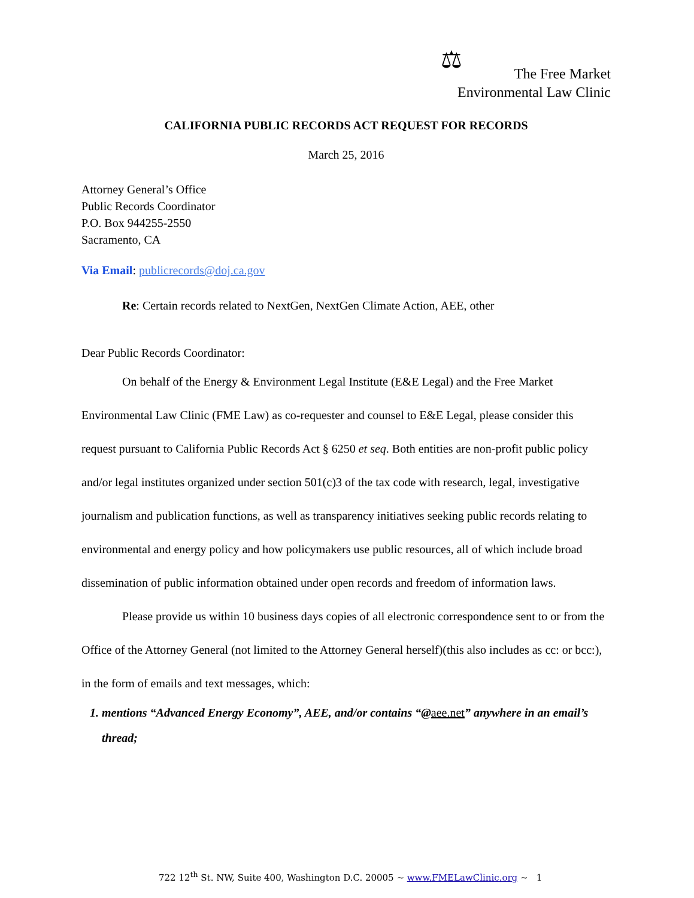⚖ The Free Market
Environmental Law Clinic
CALIFORNIA PUBLIC RECORDS ACT REQUEST FOR RECORDS
March 25, 2016
Attorney General’s Office
Public Records Coordinator
P.O. Box 944255-2550
Sacramento, CA
Via Email: publicrecords@doj.ca.gov
Re: Certain records related to NextGen, NextGen Climate Action, AEE, other
Dear Public Records Coordinator:
On behalf of the Energy & Environment Legal Institute (E&E Legal) and the Free Market Environmental Law Clinic (FME Law) as co-requester and counsel to E&E Legal, please consider this request pursuant to California Public Records Act § 6250 et seq. Both entities are non-profit public policy and/or legal institutes organized under section 501(c)3 of the tax code with research, legal, investigative journalism and publication functions, as well as transparency initiatives seeking public records relating to environmental and energy policy and how policymakers use public resources, all of which include broad dissemination of public information obtained under open records and freedom of information laws.
Please provide us within 10 business days copies of all electronic correspondence sent to or from the Office of the Attorney General (not limited to the Attorney General herself)(this also includes as cc: or bcc:), in the form of emails and text messages, which:
1. mentions “Advanced Energy Economy”, AEE, and/or contains “@aee.net” anywhere in an email’s thread;
722 12<sup>th</sup> St. NW, Suite 400, Washington D.C. 20005 ~ www.FMELawClinic.org ~ 1